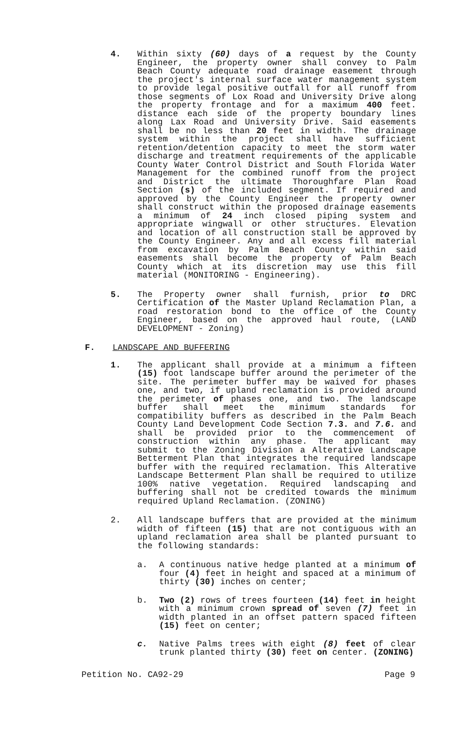4. Within sixty (60) days of a request by the County Engineer, the property owner shall convey to Palm Beach County adequate road drainage easement through the project's internal surface water management system to provide legal positive outfall for all runoff from those segments of Lox Road and University Drive along the property frontage and for a maximum 400 feet. distance each side of the property boundary lines along Lax Road and University Drive. Said easements shall be no less than 20 feet in width. The drainage system within the project shall have sufficient retention/detention capacity to meet the storm water discharge and treatment requirements of the applicable County Water Control District and South Florida Water Management for the combined runoff from the project and District the ultimate Thoroughfare Plan Road Section (s) of the included segment. If required and approved by the County Engineer the property owner shall construct within the proposed drainage easements a minimum of 24 inch closed piping system and appropriate wingwall or other structures. Elevation and location of all construction stall be approved by the County Engineer. Any and all excess fill material from excavation by Palm Beach County within said easements shall become the property of Palm Beach County which at its discretion may use this fill material (MONITORING - Engineering).
5. The Property owner shall furnish, prior to DRC Certification of the Master Upland Reclamation Plan, a road restoration bond to the office of the County Engineer, based on the approved haul route, (LAND DEVELOPMENT - Zoning)
F. LANDSCAPE AND BUFFERING
1. The applicant shall provide at a minimum a fifteen (15) foot landscape buffer around the perimeter of the site. The perimeter buffer may be waived for phases one, and two, if upland reclamation is provided around the perimeter of phases one, and two. The landscape buffer shall meet the minimum standards for compatibility buffers as described in the Palm Beach County Land Development Code Section 7.3. and 7.6. and shall be provided prior to the commencement of construction within any phase. The applicant may submit to the Zoning Division a Alterative Landscape Betterment Plan that integrates the required landscape buffer with the required reclamation. This Alterative Landscape Betterment Plan shall be required to utilize 100% native vegetation. Required landscaping and buffering shall not be credited towards the minimum required Upland Reclamation. (ZONING)
2. All landscape buffers that are provided at the minimum width of fifteen (15) that are not contiguous with an upland reclamation area shall be planted pursuant to the following standards:
a. A continuous native hedge planted at a minimum of four (4) feet in height and spaced at a minimum of thirty (30) inches on center;
b. Two (2) rows of trees fourteen (14) feet in height with a minimum crown spread of seven (7) feet in width planted in an offset pattern spaced fifteen (15) feet on center;
c. Native Palms trees with eight (8) feet of clear trunk planted thirty (30) feet on center. (ZONING)
Petition No. CA92-29 Page 9